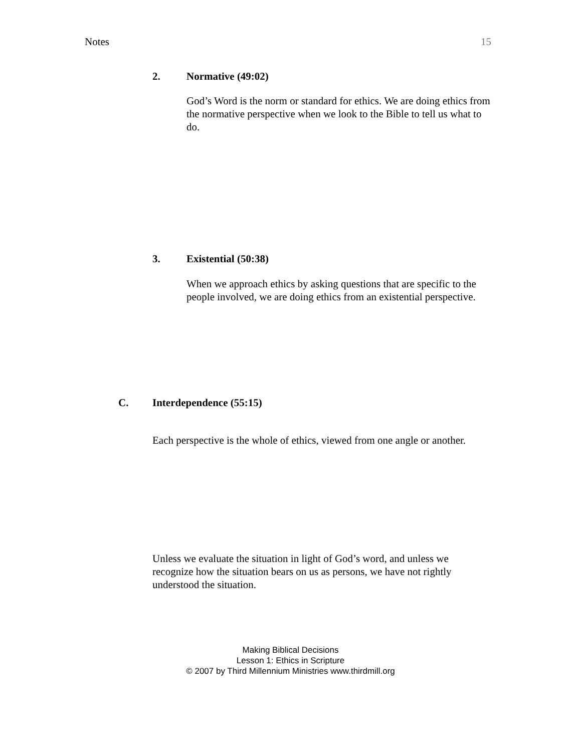Notes 15
2. Normative (49:02)
God’s Word is the norm or standard for ethics. We are doing ethics from the normative perspective when we look to the Bible to tell us what to do.
3. Existential (50:38)
When we approach ethics by asking questions that are specific to the people involved, we are doing ethics from an existential perspective.
C. Interdependence (55:15)
Each perspective is the whole of ethics, viewed from one angle or another.
Unless we evaluate the situation in light of God’s word, and unless we recognize how the situation bears on us as persons, we have not rightly understood the situation.
Making Biblical Decisions
Lesson 1: Ethics in Scripture
© 2007 by Third Millennium Ministries www.thirdmill.org